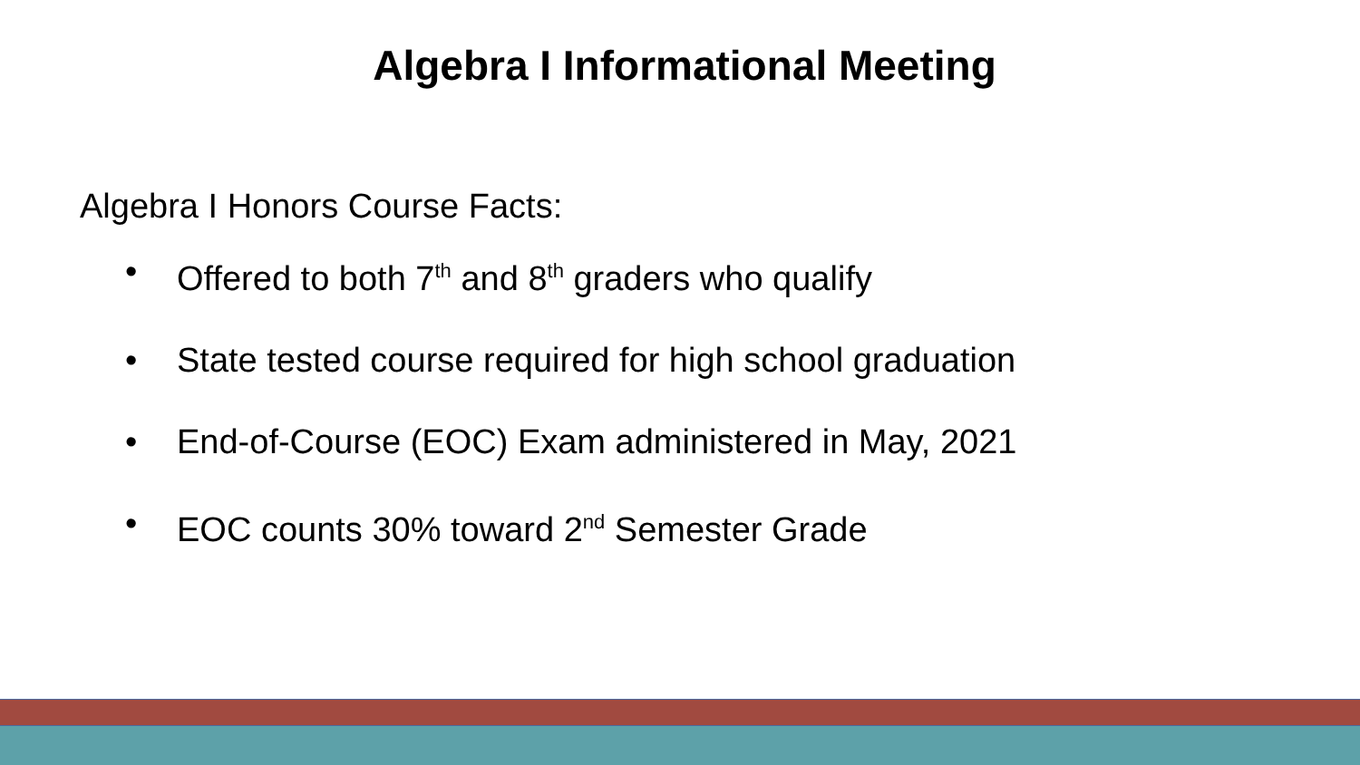Algebra I Informational Meeting
Algebra I Honors Course Facts:
• Offered to both 7<sup>th</sup> and 8<sup>th</sup> graders who qualify
• State tested course required for high school graduation
• End-of-Course (EOC) Exam administered in May, 2021
• EOC counts 30% toward 2<sup>nd</sup> Semester Grade